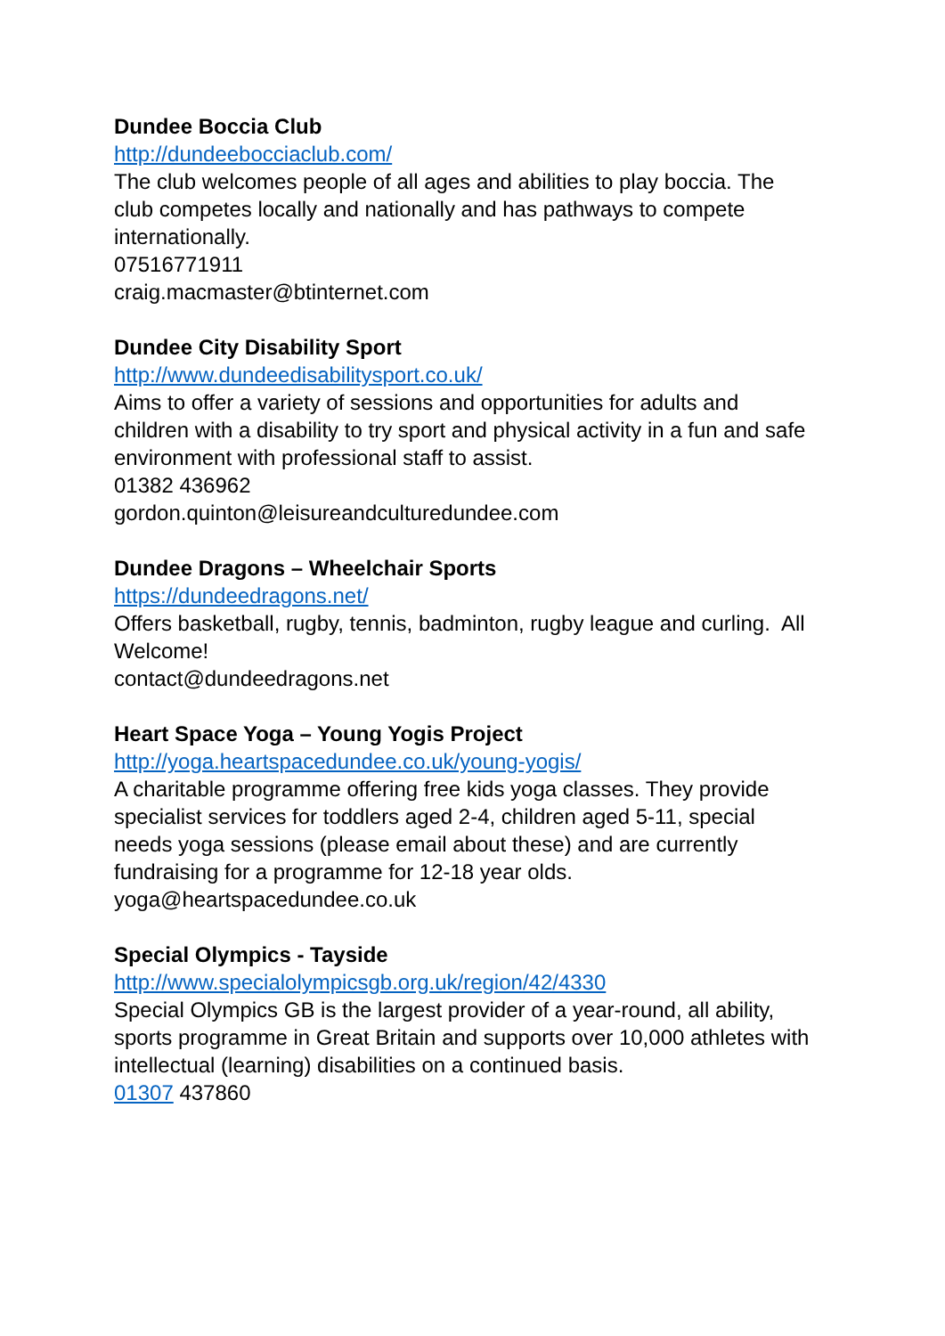Dundee Boccia Club
http://dundeebocciaclub.com/
The club welcomes people of all ages and abilities to play boccia. The club competes locally and nationally and has pathways to compete internationally.
07516771911
craig.macmaster@btinternet.com
Dundee City Disability Sport
http://www.dundeedisabilitysport.co.uk/
Aims to offer a variety of sessions and opportunities for adults and children with a disability to try sport and physical activity in a fun and safe environment with professional staff to assist.
01382 436962
gordon.quinton@leisureandculturedundee.com
Dundee Dragons – Wheelchair Sports
https://dundeedragons.net/
Offers basketball, rugby, tennis, badminton, rugby league and curling. All Welcome!
contact@dundeedragons.net
Heart Space Yoga – Young Yogis Project
http://yoga.heartspacedundee.co.uk/young-yogis/
A charitable programme offering free kids yoga classes. They provide specialist services for toddlers aged 2-4, children aged 5-11, special needs yoga sessions (please email about these) and are currently fundraising for a programme for 12-18 year olds.
yoga@heartspacedundee.co.uk
Special Olympics - Tayside
http://www.specialolympicsgb.org.uk/region/42/4330
Special Olympics GB is the largest provider of a year-round, all ability, sports programme in Great Britain and supports over 10,000 athletes with intellectual (learning) disabilities on a continued basis.
01307 437860